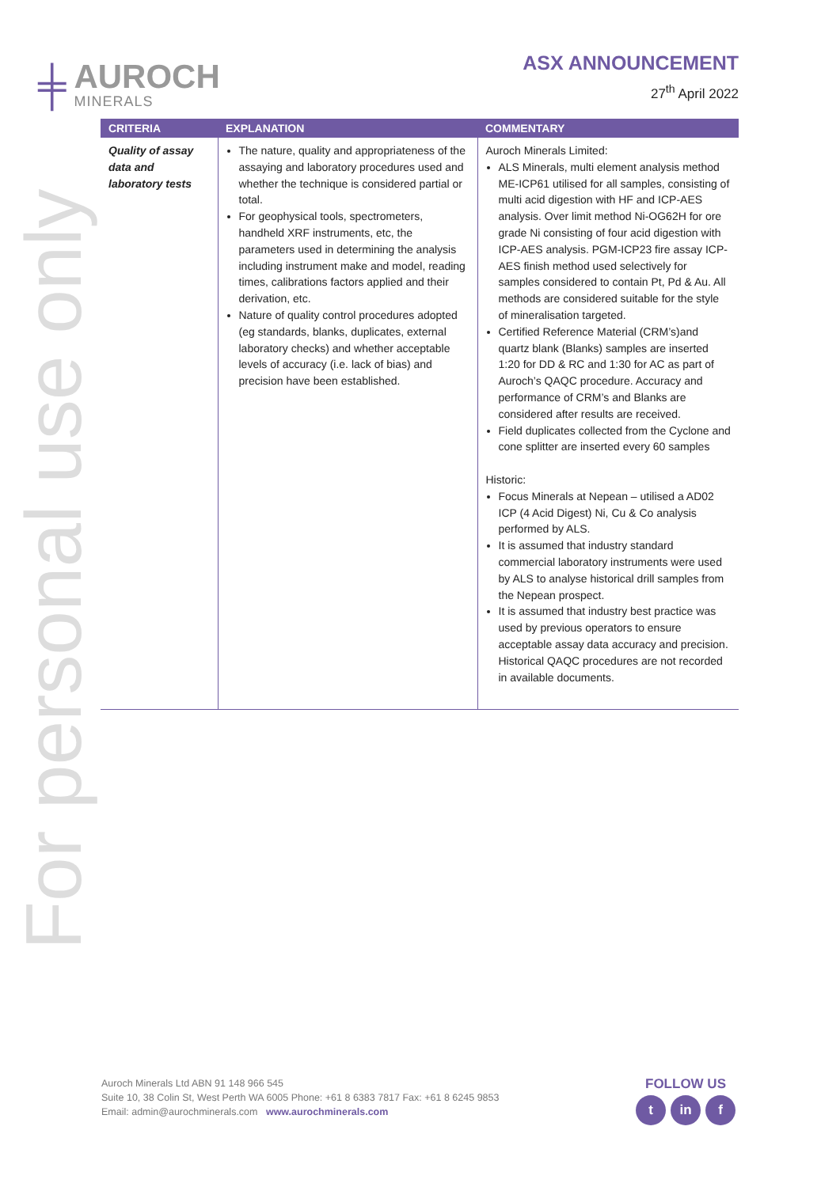For personal use only
╪
AUROCH
MINERALS
ASX ANNOUNCEMENT
27<sup>th</sup> April 2022
| CRITERIA | EXPLANATION | COMMENTARY |
| --- | --- | --- |
| Quality of assay data and laboratory tests | The nature, quality and appropriateness of the assaying and laboratory procedures used and whether the technique is considered partial or total. For geophysical tools, spectrometers, handheld XRF instruments, etc, the parameters used in determining the analysis including instrument make and model, reading times, calibrations factors applied and their derivation, etc. Nature of quality control procedures adopted (eg standards, blanks, duplicates, external laboratory checks) and whether acceptable levels of accuracy (i.e. lack of bias) and precision have been established. | Auroch Minerals Limited: ALS Minerals, multi element analysis method ME-ICP61 utilised for all samples, consisting of multi acid digestion with HF and ICP-AES analysis. Over limit method Ni-OG62H for ore grade Ni consisting of four acid digestion with ICP-AES analysis. PGM-ICP23 fire assay ICP-AES finish method used selectively for samples considered to contain Pt, Pd & Au. All methods are considered suitable for the style of mineralisation targeted. Certified Reference Material (CRM’s)and quartz blank (Blanks) samples are inserted 1:20 for DD & RC and 1:30 for AC as part of Auroch’s QAQC procedure. Accuracy and performance of CRM’s and Blanks are considered after results are received. Field duplicates collected from the Cyclone and cone splitter are inserted every 60 samples Historic: Focus Minerals at Nepean – utilised a AD02 ICP (4 Acid Digest) Ni, Cu & Co analysis performed by ALS. It is assumed that industry standard commercial laboratory instruments were used by ALS to analyse historical drill samples from the Nepean prospect. It is assumed that industry best practice was used by previous operators to ensure acceptable assay data accuracy and precision. Historical QAQC procedures are not recorded in available documents. |
Auroch Minerals Ltd ABN 91 148 966 545
Suite 10, 38 Colin St, West Perth WA 6005 Phone: +61 8 6383 7817 Fax: +61 8 6245 9853
Email: admin@aurochminerals.com www.aurochminerals.com
FOLLOW US
t in f